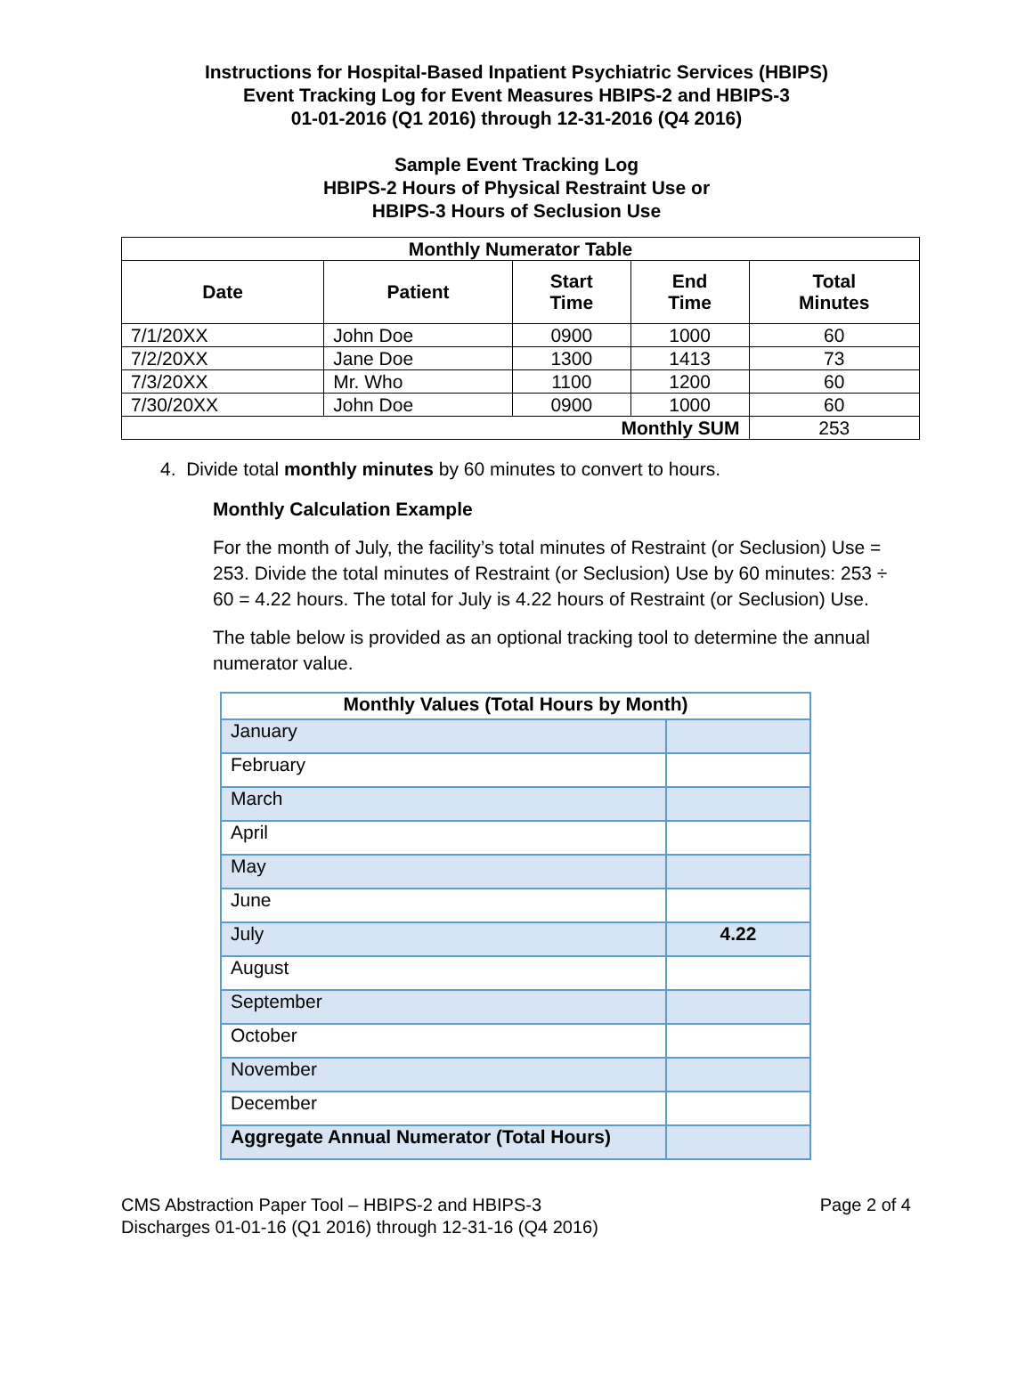Instructions for Hospital-Based Inpatient Psychiatric Services (HBIPS)
Event Tracking Log for Event Measures HBIPS-2 and HBIPS-3
01-01-2016 (Q1 2016) through 12-31-2016 (Q4 2016)
Sample Event Tracking Log
HBIPS-2 Hours of Physical Restraint Use or
HBIPS-3 Hours of Seclusion Use
| Monthly Numerator Table | | | | |
| --- | --- | --- | --- | --- |
| Date | Patient | Start Time | End Time | Total Minutes |
| 7/1/20XX | John Doe | 0900 | 1000 | 60 |
| 7/2/20XX | Jane Doe | 1300 | 1413 | 73 |
| 7/3/20XX | Mr. Who | 1100 | 1200 | 60 |
| 7/30/20XX | John Doe | 0900 | 1000 | 60 |
| Monthly SUM | | | | 253 |
4. Divide total monthly minutes by 60 minutes to convert to hours.
Monthly Calculation Example
For the month of July, the facility’s total minutes of Restraint (or Seclusion) Use = 253. Divide the total minutes of Restraint (or Seclusion) Use by 60 minutes: 253 ÷ 60 = 4.22 hours. The total for July is 4.22 hours of Restraint (or Seclusion) Use.
The table below is provided as an optional tracking tool to determine the annual numerator value.
| Monthly Values (Total Hours by Month) | |
| --- | --- |
| January | |
| February | |
| March | |
| April | |
| May | |
| June | |
| July | 4.22 |
| August | |
| September | |
| October | |
| November | |
| December | |
| Aggregate Annual Numerator (Total Hours) | |
CMS Abstraction Paper Tool – HBIPS-2 and HBIPS-3
Discharges 01-01-16 (Q1 2016) through 12-31-16 (Q4 2016)
Page 2 of 4